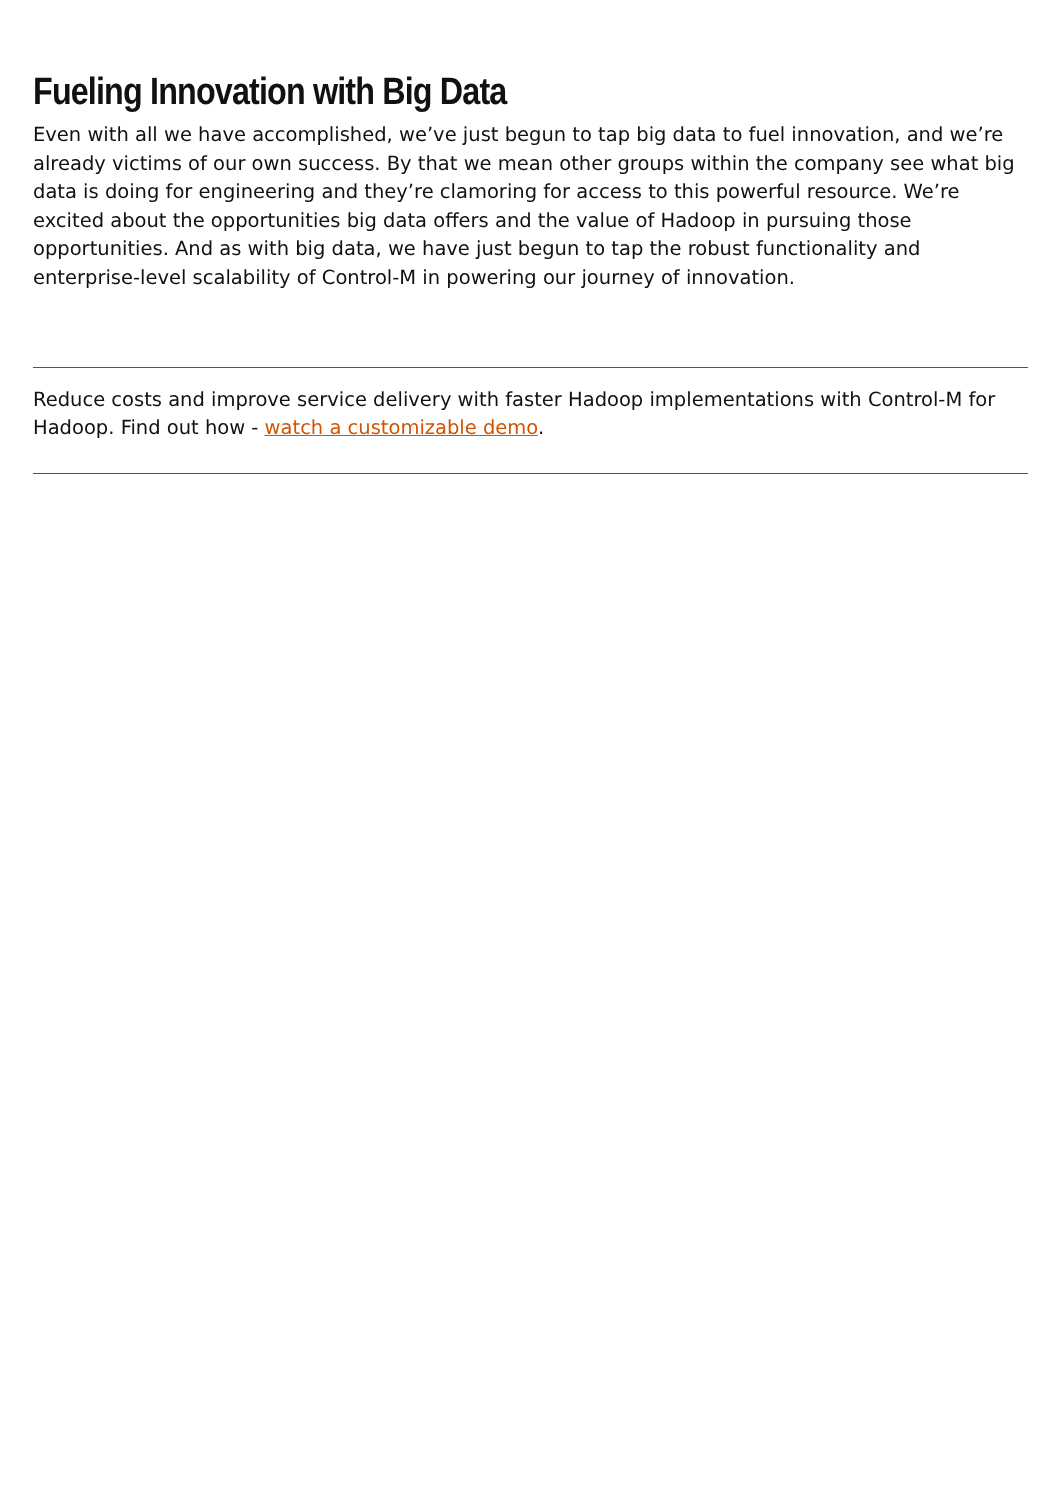Fueling Innovation with Big Data
Even with all we have accomplished, we’ve just begun to tap big data to fuel innovation, and we’re already victims of our own success. By that we mean other groups within the company see what big data is doing for engineering and they’re clamoring for access to this powerful resource. We’re excited about the opportunities big data offers and the value of Hadoop in pursuing those opportunities. And as with big data, we have just begun to tap the robust functionality and enterprise-level scalability of Control-M in powering our journey of innovation.
Reduce costs and improve service delivery with faster Hadoop implementations with Control-M for Hadoop. Find out how - watch a customizable demo.